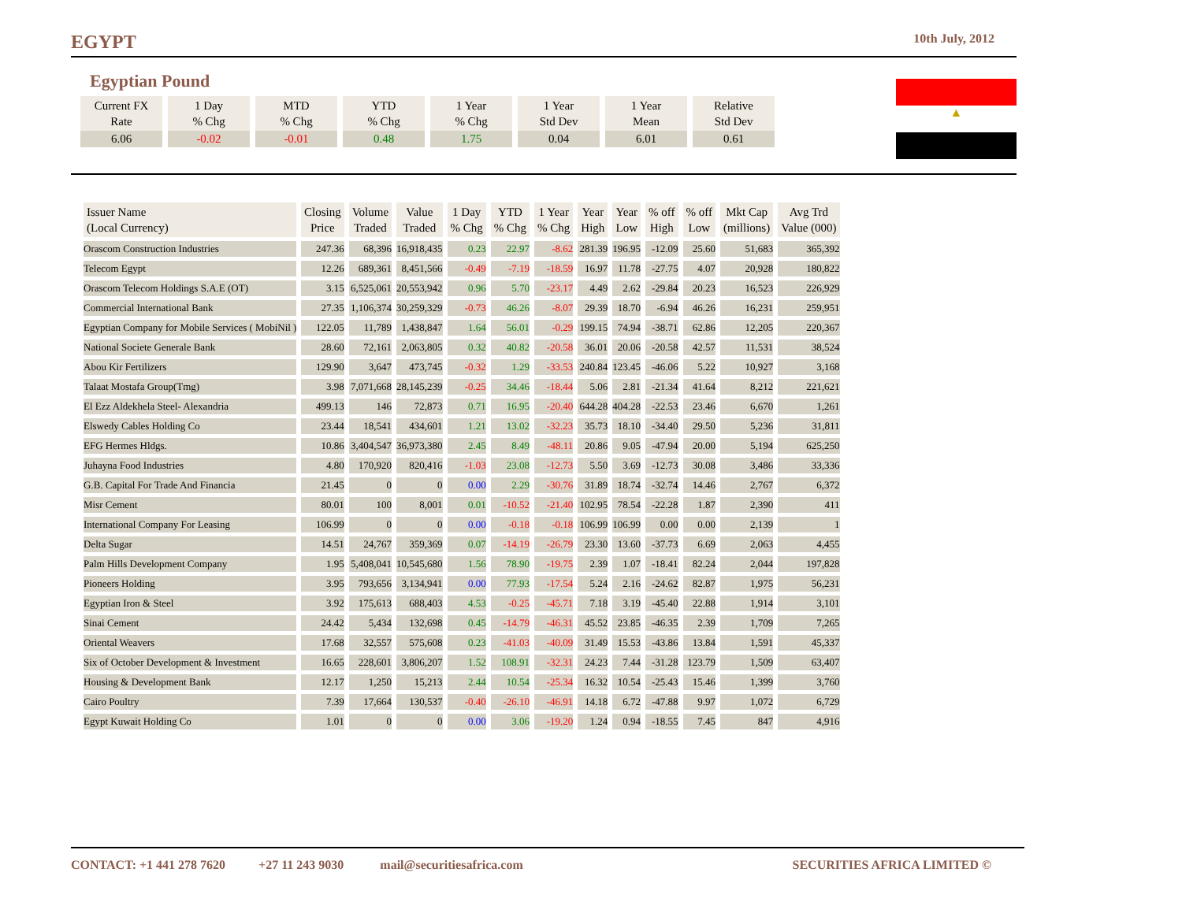EGYPT 10th July, 2012
Egyptian Pound
| Current FX Rate | 1 Day % Chg | MTD % Chg | YTD % Chg | 1 Year % Chg | 1 Year Std Dev | 1 Year Mean | Relative Std Dev |
| --- | --- | --- | --- | --- | --- | --- | --- |
| 6.06 | -0.02 | -0.01 | 0.48 | 1.75 | 0.04 | 6.01 | 0.61 |
▲
| Issuer Name (Local Currency) | Closing Price | Volume Traded | Value Traded | 1 Day % Chg | YTD % Chg | 1 Year % Chg | Year High | Year Low | % off High | % off Low | Mkt Cap (millions) | Avg Trd Value (000) |
| --- | --- | --- | --- | --- | --- | --- | --- | --- | --- | --- | --- | --- |
| Orascom Construction Industries | 247.36 | 68,396 | 16,918,435 | 0.23 | 22.97 | -8.62 | 281.39 | 196.95 | -12.09 | 25.60 | 51,683 | 365,392 |
| Telecom Egypt | 12.26 | 689,361 | 8,451,566 | -0.49 | -7.19 | -18.59 | 16.97 | 11.78 | -27.75 | 4.07 | 20,928 | 180,822 |
| Orascom Telecom Holdings S.A.E (OT) | 3.15 | 6,525,061 | 20,553,942 | 0.96 | 5.70 | -23.17 | 4.49 | 2.62 | -29.84 | 20.23 | 16,523 | 226,929 |
| Commercial International Bank | 27.35 | 1,106,374 | 30,259,329 | -0.73 | 46.26 | -8.07 | 29.39 | 18.70 | -6.94 | 46.26 | 16,231 | 259,951 |
| Egyptian Company for Mobile Services ( MobiNil ) | 122.05 | 11,789 | 1,438,847 | 1.64 | 56.01 | -0.29 | 199.15 | 74.94 | -38.71 | 62.86 | 12,205 | 220,367 |
| National Societe Generale Bank | 28.60 | 72,161 | 2,063,805 | 0.32 | 40.82 | -20.58 | 36.01 | 20.06 | -20.58 | 42.57 | 11,531 | 38,524 |
| Abou Kir Fertilizers | 129.90 | 3,647 | 473,745 | -0.32 | 1.29 | -33.53 | 240.84 | 123.45 | -46.06 | 5.22 | 10,927 | 3,168 |
| Talaat Mostafa Group(Tmg) | 3.98 | 7,071,668 | 28,145,239 | -0.25 | 34.46 | -18.44 | 5.06 | 2.81 | -21.34 | 41.64 | 8,212 | 221,621 |
| El Ezz Aldekhela Steel- Alexandria | 499.13 | 146 | 72,873 | 0.71 | 16.95 | -20.40 | 644.28 | 404.28 | -22.53 | 23.46 | 6,670 | 1,261 |
| Elswedy Cables Holding Co | 23.44 | 18,541 | 434,601 | 1.21 | 13.02 | -32.23 | 35.73 | 18.10 | -34.40 | 29.50 | 5,236 | 31,811 |
| EFG Hermes Hldgs. | 10.86 | 3,404,547 | 36,973,380 | 2.45 | 8.49 | -48.11 | 20.86 | 9.05 | -47.94 | 20.00 | 5,194 | 625,250 |
| Juhayna Food Industries | 4.80 | 170,920 | 820,416 | -1.03 | 23.08 | -12.73 | 5.50 | 3.69 | -12.73 | 30.08 | 3,486 | 33,336 |
| G.B. Capital For Trade And Financia | 21.45 | 0 | 0 | 0.00 | 2.29 | -30.76 | 31.89 | 18.74 | -32.74 | 14.46 | 2,767 | 6,372 |
| Misr Cement | 80.01 | 100 | 8,001 | 0.01 | -10.52 | -21.40 | 102.95 | 78.54 | -22.28 | 1.87 | 2,390 | 411 |
| International Company For Leasing | 106.99 | 0 | 0 | 0.00 | -0.18 | -0.18 | 106.99 | 106.99 | 0.00 | 0.00 | 2,139 | 1 |
| Delta Sugar | 14.51 | 24,767 | 359,369 | 0.07 | -14.19 | -26.79 | 23.30 | 13.60 | -37.73 | 6.69 | 2,063 | 4,455 |
| Palm Hills Development Company | 1.95 | 5,408,041 | 10,545,680 | 1.56 | 78.90 | -19.75 | 2.39 | 1.07 | -18.41 | 82.24 | 2,044 | 197,828 |
| Pioneers Holding | 3.95 | 793,656 | 3,134,941 | 0.00 | 77.93 | -17.54 | 5.24 | 2.16 | -24.62 | 82.87 | 1,975 | 56,231 |
| Egyptian Iron & Steel | 3.92 | 175,613 | 688,403 | 4.53 | -0.25 | -45.71 | 7.18 | 3.19 | -45.40 | 22.88 | 1,914 | 3,101 |
| Sinai Cement | 24.42 | 5,434 | 132,698 | 0.45 | -14.79 | -46.31 | 45.52 | 23.85 | -46.35 | 2.39 | 1,709 | 7,265 |
| Oriental Weavers | 17.68 | 32,557 | 575,608 | 0.23 | -41.03 | -40.09 | 31.49 | 15.53 | -43.86 | 13.84 | 1,591 | 45,337 |
| Six of October Development & Investment | 16.65 | 228,601 | 3,806,207 | 1.52 | 108.91 | -32.31 | 24.23 | 7.44 | -31.28 | 123.79 | 1,509 | 63,407 |
| Housing & Development Bank | 12.17 | 1,250 | 15,213 | 2.44 | 10.54 | -25.34 | 16.32 | 10.54 | -25.43 | 15.46 | 1,399 | 3,760 |
| Cairo Poultry | 7.39 | 17,664 | 130,537 | -0.40 | -26.10 | -46.91 | 14.18 | 6.72 | -47.88 | 9.97 | 1,072 | 6,729 |
| Egypt Kuwait Holding Co | 1.01 | 0 | 0 | 0.00 | 3.06 | -19.20 | 1.24 | 0.94 | -18.55 | 7.45 | 847 | 4,916 |
CONTACT: +1 441 278 7620 +27 11 243 9030 mail@securitiesafrica.com SECURITIES AFRICA LIMITED ©